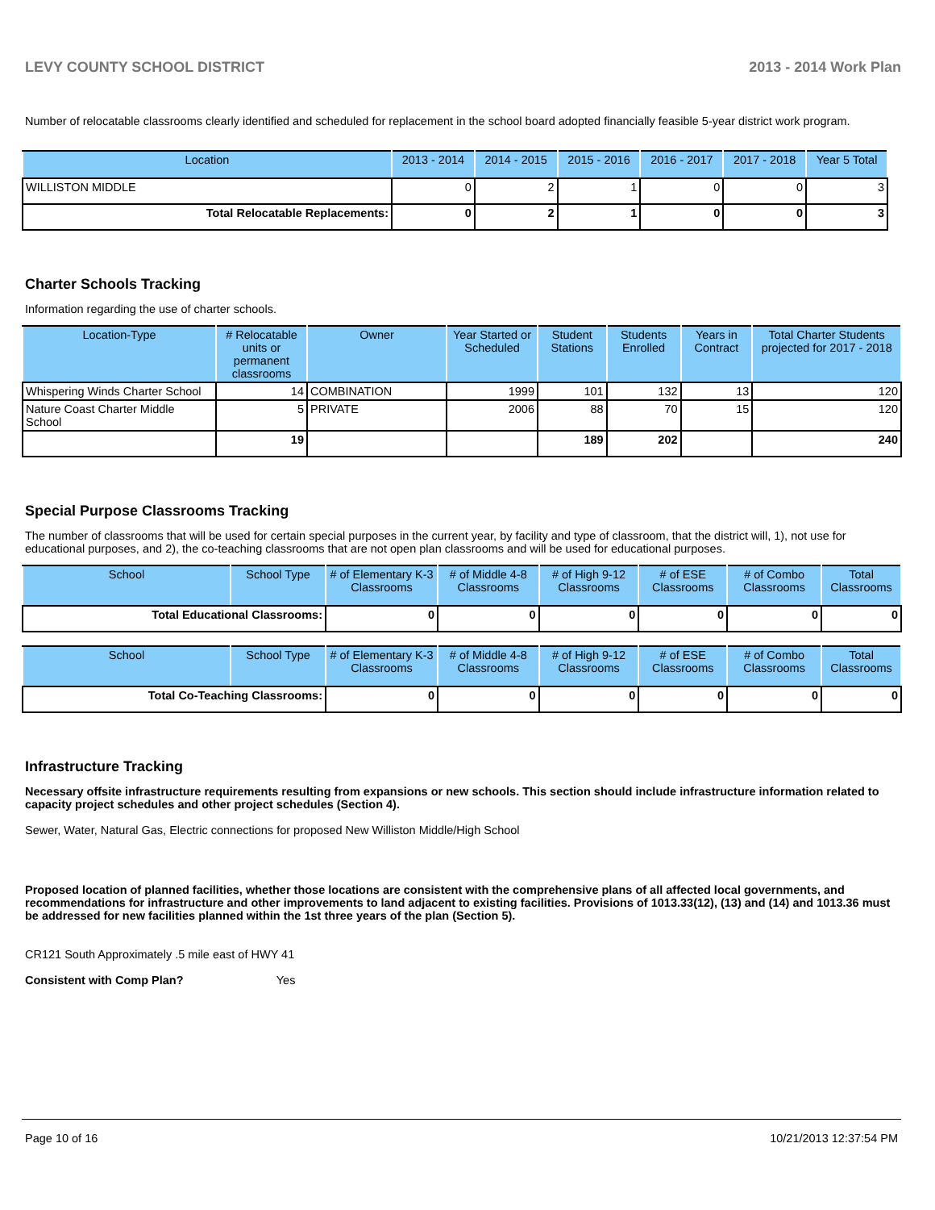LEVY COUNTY SCHOOL DISTRICT 2013 - 2014 Work Plan
Number of relocatable classrooms clearly identified and scheduled for replacement in the school board adopted financially feasible 5-year district work program.
| Location | 2013 - 2014 | 2014 - 2015 | 2015 - 2016 | 2016 - 2017 | 2017 - 2018 | Year 5 Total |
| --- | --- | --- | --- | --- | --- | --- |
| WILLISTON MIDDLE | 0 | 2 | 1 | 0 | 0 | 3 |
| Total Relocatable Replacements: | 0 | 2 | 1 | 0 | 0 | 3 |
Charter Schools Tracking
Information regarding the use of charter schools.
| Location-Type | # Relocatable units or permanent classrooms | Owner | Year Started or Scheduled | Student Stations | Students Enrolled | Years in Contract | Total Charter Students projected for 2017 - 2018 |
| --- | --- | --- | --- | --- | --- | --- | --- |
| Whispering Winds Charter School | 14 | COMBINATION | 1999 | 101 | 132 | 13 | 120 |
| Nature Coast Charter Middle School | 5 | PRIVATE | 2006 | 88 | 70 | 15 | 120 |
| | 19 | | | 189 | 202 | | 240 |
Special Purpose Classrooms Tracking
The number of classrooms that will be used for certain special purposes in the current year, by facility and type of classroom, that the district will, 1), not use for educational purposes, and 2), the co-teaching classrooms that are not open plan classrooms and will be used for educational purposes.
| School | School Type | # of Elementary K-3 Classrooms | # of Middle 4-8 Classrooms | # of High 9-12 Classrooms | # of ESE Classrooms | # of Combo Classrooms | Total Classrooms |
| --- | --- | --- | --- | --- | --- | --- | --- |
| Total Educational Classrooms: | | 0 | 0 | 0 | 0 | 0 | 0 |
| School | School Type | # of Elementary K-3 Classrooms | # of Middle 4-8 Classrooms | # of High 9-12 Classrooms | # of ESE Classrooms | # of Combo Classrooms | Total Classrooms |
| --- | --- | --- | --- | --- | --- | --- | --- |
| Total Co-Teaching Classrooms: | | 0 | 0 | 0 | 0 | 0 | 0 |
Infrastructure Tracking
Necessary offsite infrastructure requirements resulting from expansions or new schools. This section should include infrastructure information related to capacity project schedules and other project schedules (Section 4).
Sewer, Water, Natural Gas, Electric connections for proposed New Williston Middle/High School
Proposed location of planned facilities, whether those locations are consistent with the comprehensive plans of all affected local governments, and recommendations for infrastructure and other improvements to land adjacent to existing facilities. Provisions of 1013.33(12), (13) and (14) and 1013.36 must be addressed for new facilities planned within the 1st three years of the plan (Section 5).
CR121 South Approximately .5 mile east of HWY 41
Consistent with Comp Plan? Yes
Page 10 of 16 10/21/2013 12:37:54 PM